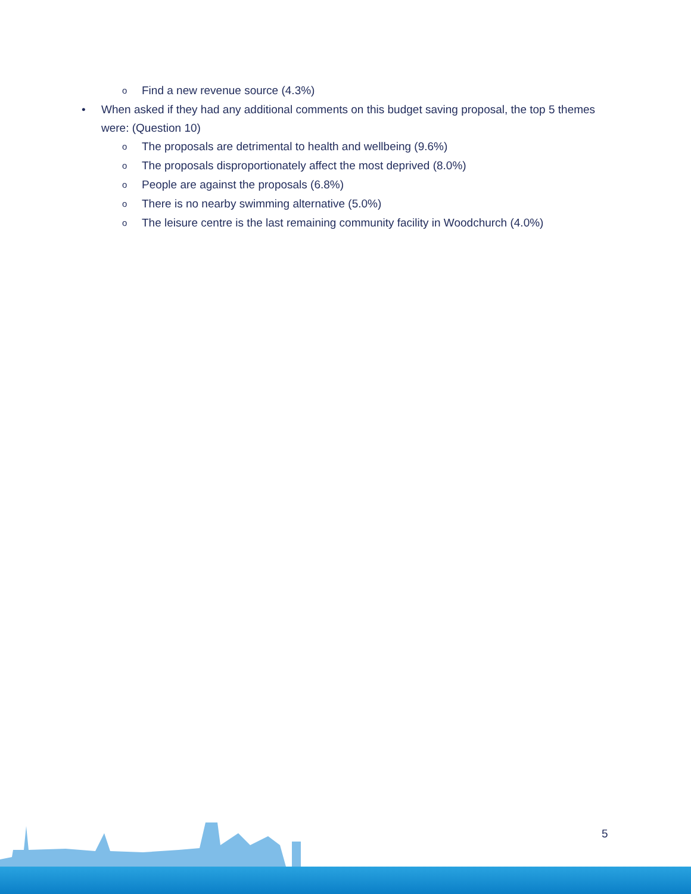o Find a new revenue source (4.3%)
• When asked if they had any additional comments on this budget saving proposal, the top 5 themes were: (Question 10)
o The proposals are detrimental to health and wellbeing (9.6%)
o The proposals disproportionately affect the most deprived (8.0%)
o People are against the proposals (6.8%)
o There is no nearby swimming alternative (5.0%)
o The leisure centre is the last remaining community facility in Woodchurch (4.0%)
5